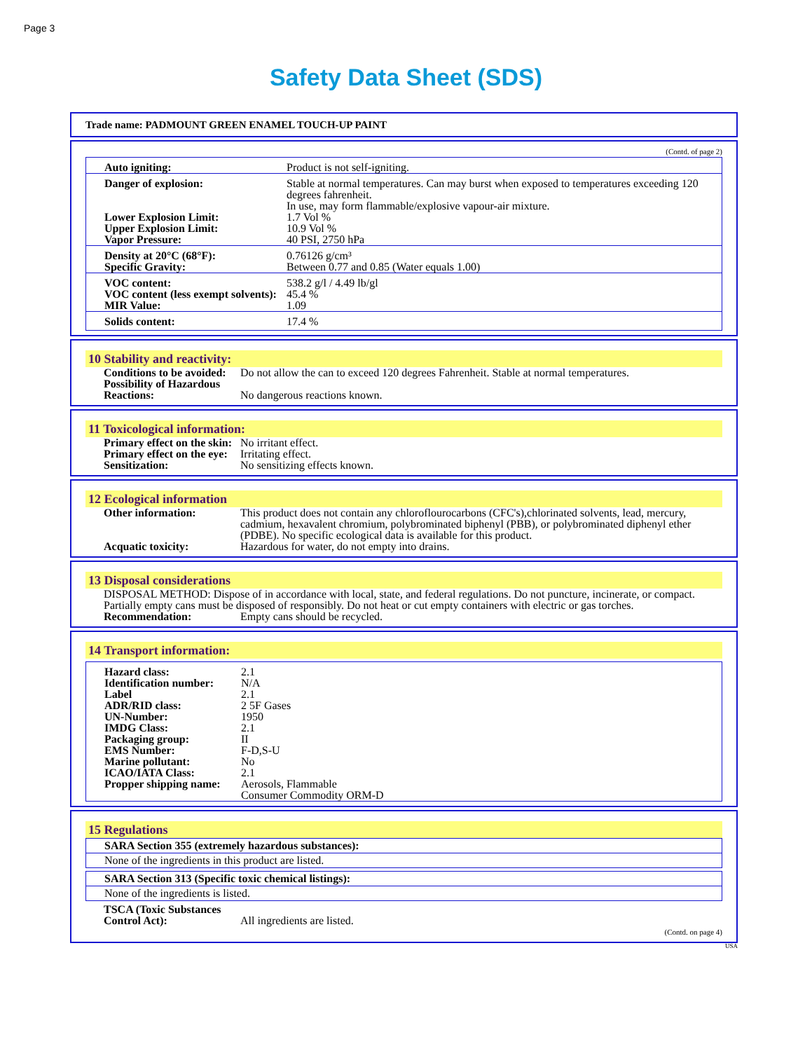Page 3
Safety Data Sheet (SDS)
Trade name: PADMOUNT GREEN ENAMEL TOUCH-UP PAINT
(Contd. of page 2)
| Auto igniting: | Product is not self-igniting. |
| Danger of explosion: | Stable at normal temperatures. Can may burst when exposed to temperatures exceeding 120 degrees fahrenheit. In use, may form flammable/explosive vapour-air mixture. |
| Lower Explosion Limit: Upper Explosion Limit: Vapor Pressure: | 1.7 Vol % 10.9 Vol % 40 PSI, 2750 hPa |
| Density at 20°C (68°F): Specific Gravity: | 0.76126 g/cm³ Between 0.77 and 0.85 (Water equals 1.00) |
| VOC content: VOC content (less exempt solvents): MIR Value: | 538.2 g/l / 4.49 lb/gl 45.4 % 1.09 |
| Solids content: | 17.4 % |
10 Stability and reactivity:
| Conditions to be avoided: | Do not allow the can to exceed 120 degrees Fahrenheit. Stable at normal temperatures. |
| Possibility of Hazardous Reactions: | No dangerous reactions known. |
11 Toxicological information:
| Primary effect on the skin: | No irritant effect. |
| Primary effect on the eye: | Irritating effect. |
| Sensitization: | No sensitizing effects known. |
12 Ecological information
| Other information: | This product does not contain any chloroflourocarbons (CFC's),chlorinated solvents, lead, mercury, cadmium, hexavalent chromium, polybrominated biphenyl (PBB), or polybrominated diphenyl ether (PDBE). No specific ecological data is available for this product. |
| Acquatic toxicity: | Hazardous for water, do not empty into drains. |
13 Disposal considerations
DISPOSAL METHOD: Dispose of in accordance with local, state, and federal regulations. Do not puncture, incinerate, or compact. Partially empty cans must be disposed of responsibly. Do not heat or cut empty containers with electric or gas torches.
| Recommendation: | Empty cans should be recycled. |
14 Transport information:
| Hazard class: | 2.1 |
| Identification number: | N/A |
| Label | 2.1 |
| ADR/RID class: | 2 5F Gases |
| UN-Number: | 1950 |
| IMDG Class: | 2.1 |
| Packaging group: | II |
| EMS Number: | F-D,S-U |
| Marine pollutant: | No |
| ICAO/IATA Class: | 2.1 |
| Propper shipping name: | Aerosols, Flammable Consumer Commodity ORM-D |
15 Regulations
| SARA Section 355 (extremely hazardous substances): |
| None of the ingredients in this product are listed. |
| SARA Section 313 (Specific toxic chemical listings): |
| None of the ingredients is listed. |
| TSCA (Toxic Substances Control Act): | All ingredients are listed. |
(Contd. on page 4)
USA